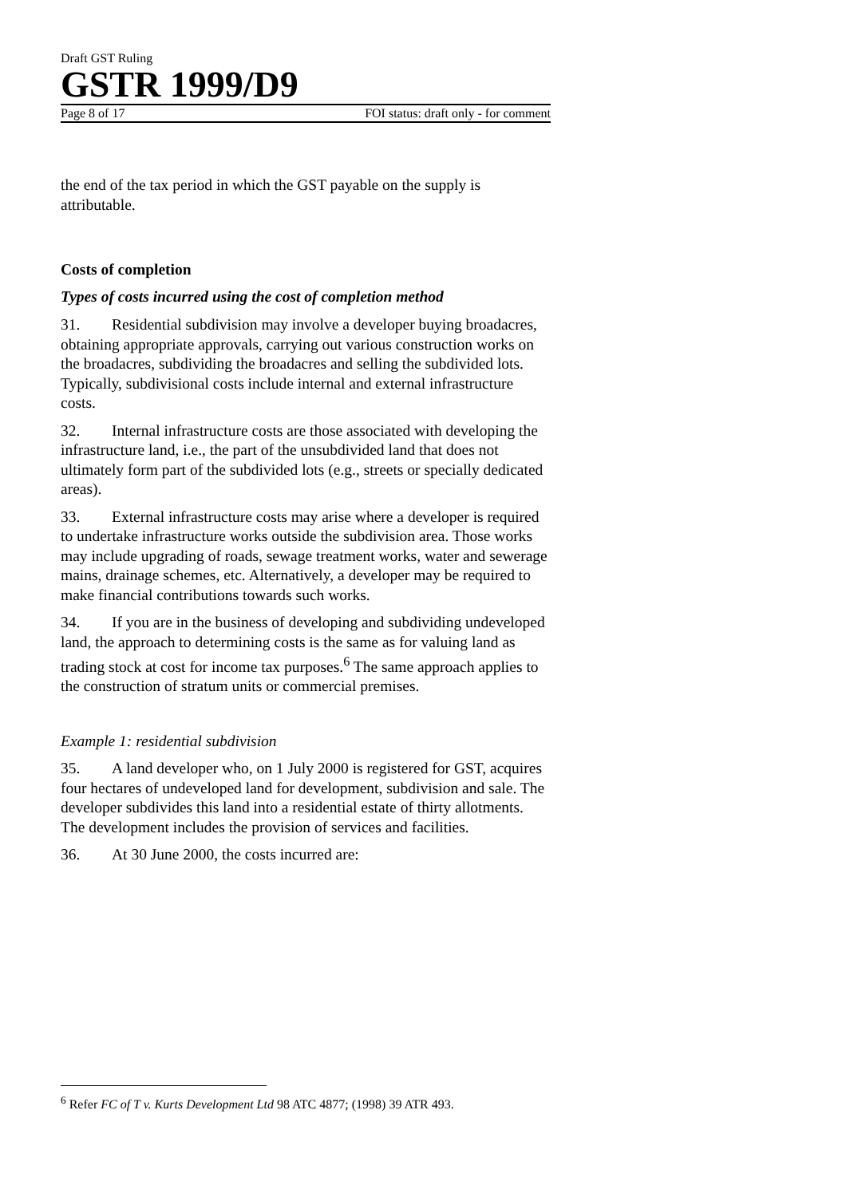Draft GST Ruling
GSTR 1999/D9
Page 8 of 17 FOI status: draft only - for comment
the end of the tax period in which the GST payable on the supply is attributable.
Costs of completion
Types of costs incurred using the cost of completion method
31. Residential subdivision may involve a developer buying broadacres, obtaining appropriate approvals, carrying out various construction works on the broadacres, subdividing the broadacres and selling the subdivided lots. Typically, subdivisional costs include internal and external infrastructure costs.
32. Internal infrastructure costs are those associated with developing the infrastructure land, i.e., the part of the unsubdivided land that does not ultimately form part of the subdivided lots (e.g., streets or specially dedicated areas).
33. External infrastructure costs may arise where a developer is required to undertake infrastructure works outside the subdivision area. Those works may include upgrading of roads, sewage treatment works, water and sewerage mains, drainage schemes, etc. Alternatively, a developer may be required to make financial contributions towards such works.
34. If you are in the business of developing and subdividing undeveloped land, the approach to determining costs is the same as for valuing land as trading stock at cost for income tax purposes.<sup>6</sup> The same approach applies to the construction of stratum units or commercial premises.
Example 1: residential subdivision
35. A land developer who, on 1 July 2000 is registered for GST, acquires four hectares of undeveloped land for development, subdivision and sale. The developer subdivides this land into a residential estate of thirty allotments. The development includes the provision of services and facilities.
36. At 30 June 2000, the costs incurred are:
<sup>6</sup> Refer FC of T v. Kurts Development Ltd 98 ATC 4877; (1998) 39 ATR 493.